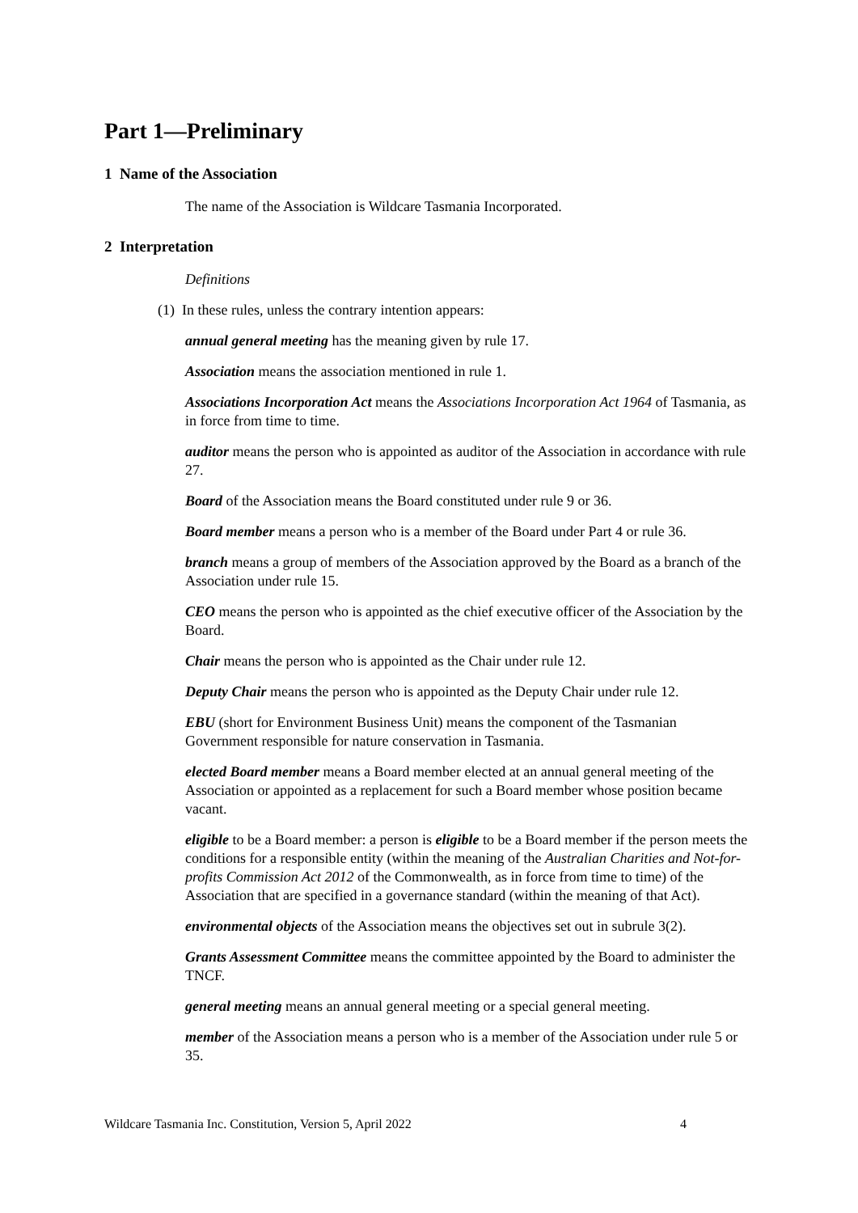Part 1—Preliminary
1 Name of the Association
The name of the Association is Wildcare Tasmania Incorporated.
2 Interpretation
Definitions
(1) In these rules, unless the contrary intention appears:
annual general meeting has the meaning given by rule 17.
Association means the association mentioned in rule 1.
Associations Incorporation Act means the Associations Incorporation Act 1964 of Tasmania, as in force from time to time.
auditor means the person who is appointed as auditor of the Association in accordance with rule 27.
Board of the Association means the Board constituted under rule 9 or 36.
Board member means a person who is a member of the Board under Part 4 or rule 36.
branch means a group of members of the Association approved by the Board as a branch of the Association under rule 15.
CEO means the person who is appointed as the chief executive officer of the Association by the Board.
Chair means the person who is appointed as the Chair under rule 12.
Deputy Chair means the person who is appointed as the Deputy Chair under rule 12.
EBU (short for Environment Business Unit) means the component of the Tasmanian Government responsible for nature conservation in Tasmania.
elected Board member means a Board member elected at an annual general meeting of the Association or appointed as a replacement for such a Board member whose position became vacant.
eligible to be a Board member: a person is eligible to be a Board member if the person meets the conditions for a responsible entity (within the meaning of the Australian Charities and Not-for-profits Commission Act 2012 of the Commonwealth, as in force from time to time) of the Association that are specified in a governance standard (within the meaning of that Act).
environmental objects of the Association means the objectives set out in subrule 3(2).
Grants Assessment Committee means the committee appointed by the Board to administer the TNCF.
general meeting means an annual general meeting or a special general meeting.
member of the Association means a person who is a member of the Association under rule 5 or 35.
Wildcare Tasmania Inc. Constitution, Version 5, April 2022 4